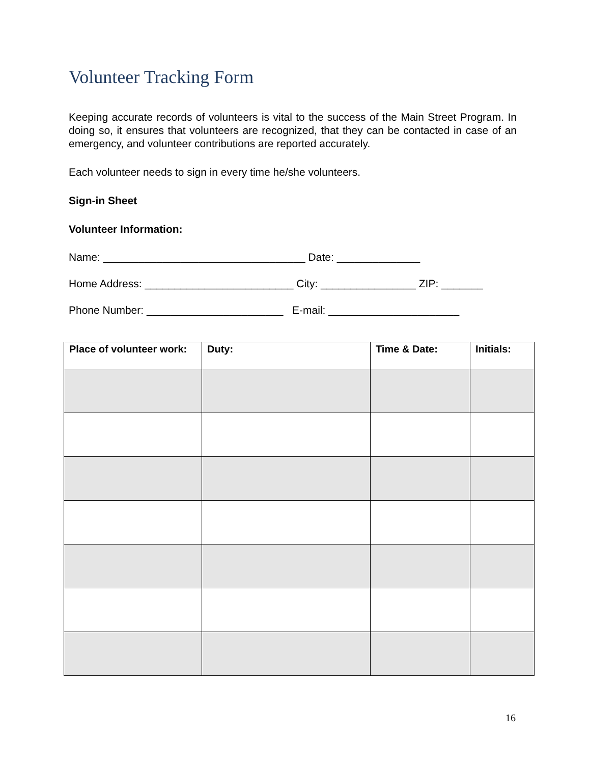Volunteer Tracking Form
Keeping accurate records of volunteers is vital to the success of the Main Street Program. In doing so, it ensures that volunteers are recognized, that they can be contacted in case of an emergency, and volunteer contributions are reported accurately.
Each volunteer needs to sign in every time he/she volunteers.
Sign-in Sheet
Volunteer Information:
Name: __________________________________ Date: ______________
Home Address: _________________________ City: ________________ ZIP: _______
Phone Number: _______________________ E-mail: ______________________
| Place of volunteer work: | Duty: | Time & Date: | Initials: |
| --- | --- | --- | --- |
16